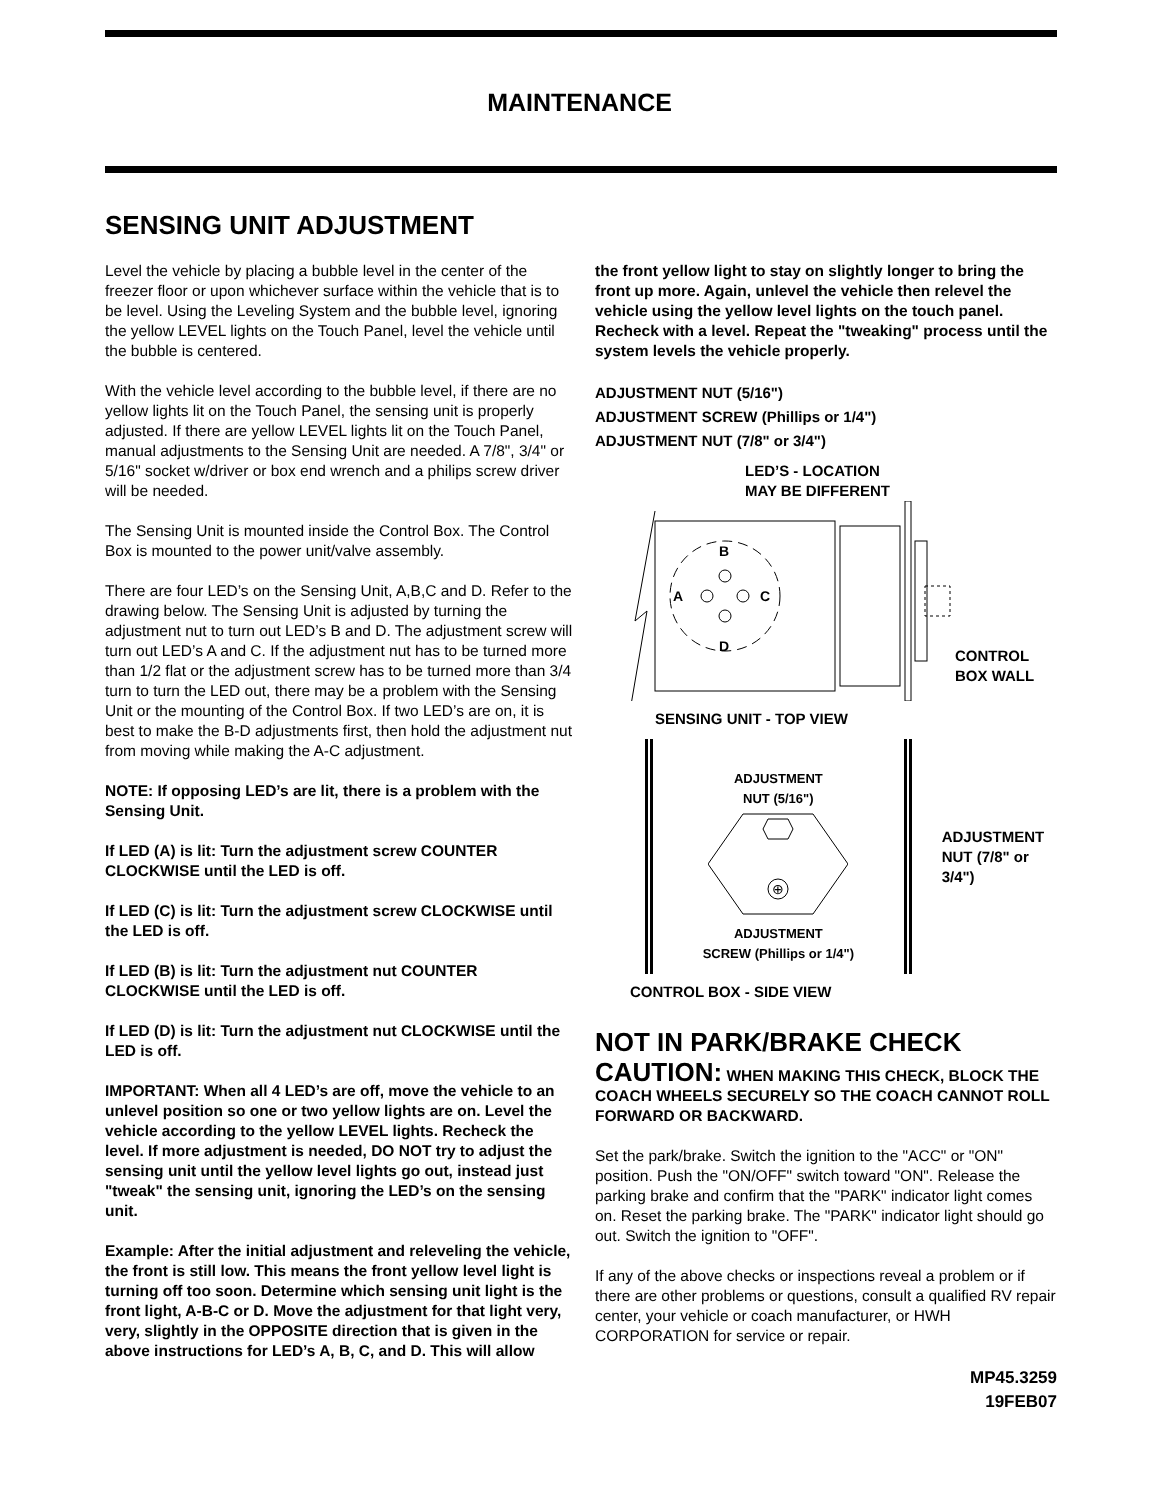MAINTENANCE
SENSING UNIT ADJUSTMENT
Level the vehicle by placing a bubble level in the center of the freezer floor or upon whichever surface within the vehicle that is to be level. Using the Leveling System and the bubble level, ignoring the yellow LEVEL lights on the Touch Panel, level the vehicle until the bubble is centered.
With the vehicle level according to the bubble level, if there are no yellow lights lit on the Touch Panel, the sensing unit is properly adjusted. If there are yellow LEVEL lights lit on the Touch Panel, manual adjustments to the Sensing Unit are needed. A 7/8", 3/4" or 5/16" socket w/driver or box end wrench and a philips screw driver will be needed.
The Sensing Unit is mounted inside the Control Box. The Control Box is mounted to the power unit/valve assembly.
There are four LED’s on the Sensing Unit, A,B,C and D. Refer to the drawing below. The Sensing Unit is adjusted by turning the adjustment nut to turn out LED’s B and D. The adjustment screw will turn out LED’s A and C. If the adjustment nut has to be turned more than 1/2 flat or the adjustment screw has to be turned more than 3/4 turn to turn the LED out, there may be a problem with the Sensing Unit or the mounting of the Control Box. If two LED’s are on, it is best to make the B-D adjustments first, then hold the adjustment nut from moving while making the A-C adjustment.
NOTE: If opposing LED’s are lit, there is a problem with the Sensing Unit.
If LED (A) is lit: Turn the adjustment screw COUNTER CLOCKWISE until the LED is off.
If LED (C) is lit: Turn the adjustment screw CLOCKWISE until the LED is off.
If LED (B) is lit: Turn the adjustment nut COUNTER CLOCKWISE until the LED is off.
If LED (D) is lit: Turn the adjustment nut CLOCKWISE until the LED is off.
IMPORTANT: When all 4 LED’s are off, move the vehicle to an unlevel position so one or two yellow lights are on. Level the vehicle according to the yellow LEVEL lights. Recheck the level. If more adjustment is needed, DO NOT try to adjust the sensing unit until the yellow level lights go out, instead just "tweak" the sensing unit, ignoring the LED’s on the sensing unit.
Example: After the initial adjustment and releveling the vehicle, the front is still low. This means the front yellow level light is turning off too soon. Determine which sensing unit light is the front light, A-B-C or D. Move the adjustment for that light very, very, slightly in the OPPOSITE direction that is given in the above instructions for LED’s A, B, C, and D. This will allow
the front yellow light to stay on slightly longer to bring the front up more. Again, unlevel the vehicle then relevel the vehicle using the yellow level lights on the touch panel. Recheck with a level. Repeat the "tweaking" process until the system levels the vehicle properly.
ADJUSTMENT NUT (5/16")
ADJUSTMENT SCREW (Phillips or 1/4")
ADJUSTMENT NUT (7/8" or 3/4")
LED’S - LOCATION
MAY BE DIFFERENT
B
A
C
D
CONTROL
BOX WALL
SENSING UNIT - TOP VIEW
ADJUSTMENT
NUT (5/16")
⊕
ADJUSTMENT
SCREW (Phillips or 1/4")
ADJUSTMENT
NUT (7/8" or 3/4")
CONTROL BOX - SIDE VIEW
NOT IN PARK/BRAKE CHECK
CAUTION: WHEN MAKING THIS CHECK, BLOCK THE COACH WHEELS SECURELY SO THE COACH CANNOT ROLL FORWARD OR BACKWARD.
Set the park/brake. Switch the ignition to the "ACC" or "ON" position. Push the "ON/OFF" switch toward "ON". Release the parking brake and confirm that the "PARK" indicator light comes on. Reset the parking brake. The "PARK" indicator light should go out. Switch the ignition to "OFF".
If any of the above checks or inspections reveal a problem or if there are other problems or questions, consult a qualified RV repair center, your vehicle or coach manufacturer, or HWH CORPORATION for service or repair.
MP45.3259
19FEB07